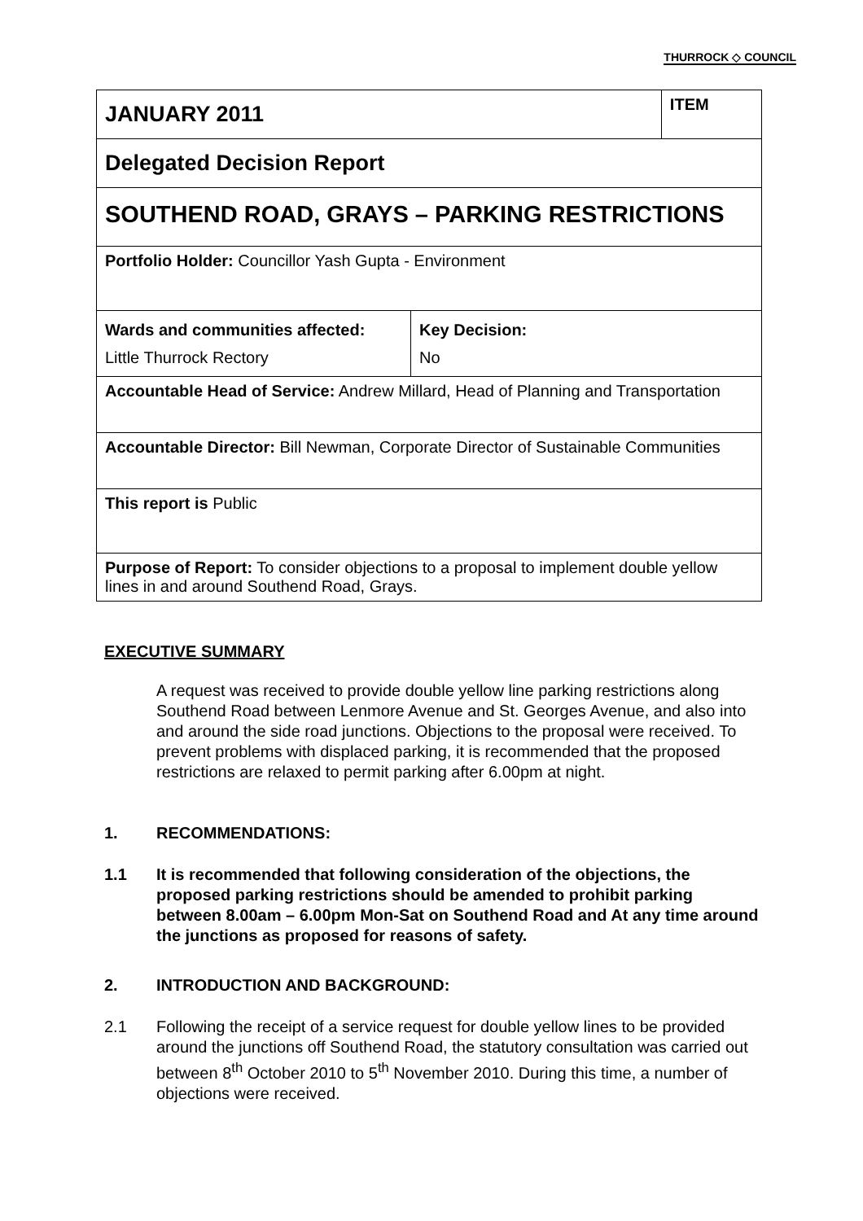THURROCK ◇ COUNCIL
| JANUARY 2011 | | ITEM |
| Delegated Decision Report | | |
| SOUTHEND ROAD, GRAYS – PARKING RESTRICTIONS | | |
| Portfolio Holder: Councillor Yash Gupta - Environment | | |
| Wards and communities affected: Little Thurrock Rectory | Key Decision: No | |
| Accountable Head of Service: Andrew Millard, Head of Planning and Transportation | | |
| Accountable Director: Bill Newman, Corporate Director of Sustainable Communities | | |
| This report is Public | | |
| Purpose of Report: To consider objections to a proposal to implement double yellow lines in and around Southend Road, Grays. | | |
EXECUTIVE SUMMARY
A request was received to provide double yellow line parking restrictions along Southend Road between Lenmore Avenue and St. Georges Avenue, and also into and around the side road junctions. Objections to the proposal were received. To prevent problems with displaced parking, it is recommended that the proposed restrictions are relaxed to permit parking after 6.00pm at night.
1. RECOMMENDATIONS:
1.1 It is recommended that following consideration of the objections, the proposed parking restrictions should be amended to prohibit parking between 8.00am – 6.00pm Mon-Sat on Southend Road and At any time around the junctions as proposed for reasons of safety.
2. INTRODUCTION AND BACKGROUND:
2.1 Following the receipt of a service request for double yellow lines to be provided around the junctions off Southend Road, the statutory consultation was carried out between 8<sup>th</sup> October 2010 to 5<sup>th</sup> November 2010. During this time, a number of objections were received.